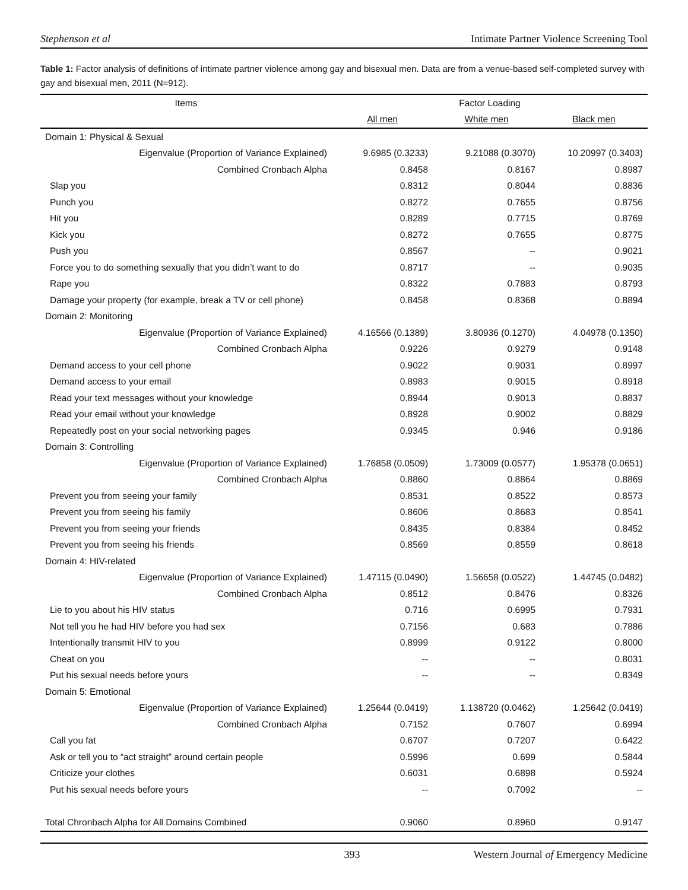Stephenson et al Intimate Partner Violence Screening Tool
Table 1: Factor analysis of definitions of intimate partner violence among gay and bisexual men. Data are from a venue-based self-completed survey with gay and bisexual men, 2011 (N=912).
| Items | Factor Loading | | |
| --- | --- | --- | --- |
| | All men | White men | Black men |
| Domain 1: Physical & Sexual | | | |
| Eigenvalue (Proportion of Variance Explained) | 9.6985 (0.3233) | 9.21088 (0.3070) | 10.20997 (0.3403) |
| Combined Cronbach Alpha | 0.8458 | 0.8167 | 0.8987 |
| Slap you | 0.8312 | 0.8044 | 0.8836 |
| Punch you | 0.8272 | 0.7655 | 0.8756 |
| Hit you | 0.8289 | 0.7715 | 0.8769 |
| Kick you | 0.8272 | 0.7655 | 0.8775 |
| Push you | 0.8567 | -- | 0.9021 |
| Force you to do something sexually that you didn’t want to do | 0.8717 | -- | 0.9035 |
| Rape you | 0.8322 | 0.7883 | 0.8793 |
| Damage your property (for example, break a TV or cell phone) | 0.8458 | 0.8368 | 0.8894 |
| Domain 2: Monitoring | | | |
| Eigenvalue (Proportion of Variance Explained) | 4.16566 (0.1389) | 3.80936 (0.1270) | 4.04978 (0.1350) |
| Combined Cronbach Alpha | 0.9226 | 0.9279 | 0.9148 |
| Demand access to your cell phone | 0.9022 | 0.9031 | 0.8997 |
| Demand access to your email | 0.8983 | 0.9015 | 0.8918 |
| Read your text messages without your knowledge | 0.8944 | 0.9013 | 0.8837 |
| Read your email without your knowledge | 0.8928 | 0.9002 | 0.8829 |
| Repeatedly post on your social networking pages | 0.9345 | 0.946 | 0.9186 |
| Domain 3: Controlling | | | |
| Eigenvalue (Proportion of Variance Explained) | 1.76858 (0.0509) | 1.73009 (0.0577) | 1.95378 (0.0651) |
| Combined Cronbach Alpha | 0.8860 | 0.8864 | 0.8869 |
| Prevent you from seeing your family | 0.8531 | 0.8522 | 0.8573 |
| Prevent you from seeing his family | 0.8606 | 0.8683 | 0.8541 |
| Prevent you from seeing your friends | 0.8435 | 0.8384 | 0.8452 |
| Prevent you from seeing his friends | 0.8569 | 0.8559 | 0.8618 |
| Domain 4: HIV-related | | | |
| Eigenvalue (Proportion of Variance Explained) | 1.47115 (0.0490) | 1.56658 (0.0522) | 1.44745 (0.0482) |
| Combined Cronbach Alpha | 0.8512 | 0.8476 | 0.8326 |
| Lie to you about his HIV status | 0.716 | 0.6995 | 0.7931 |
| Not tell you he had HIV before you had sex | 0.7156 | 0.683 | 0.7886 |
| Intentionally transmit HIV to you | 0.8999 | 0.9122 | 0.8000 |
| Cheat on you | -- | -- | 0.8031 |
| Put his sexual needs before yours | -- | -- | 0.8349 |
| Domain 5: Emotional | | | |
| Eigenvalue (Proportion of Variance Explained) | 1.25644 (0.0419) | 1.138720 (0.0462) | 1.25642 (0.0419) |
| Combined Cronbach Alpha | 0.7152 | 0.7607 | 0.6994 |
| Call you fat | 0.6707 | 0.7207 | 0.6422 |
| Ask or tell you to “act straight” around certain people | 0.5996 | 0.699 | 0.5844 |
| Criticize your clothes | 0.6031 | 0.6898 | 0.5924 |
| Put his sexual needs before yours | -- | 0.7092 | -- |
| Total Chronbach Alpha for All Domains Combined | 0.9060 | 0.8960 | 0.9147 |
393 Western Journal of Emergency Medicine